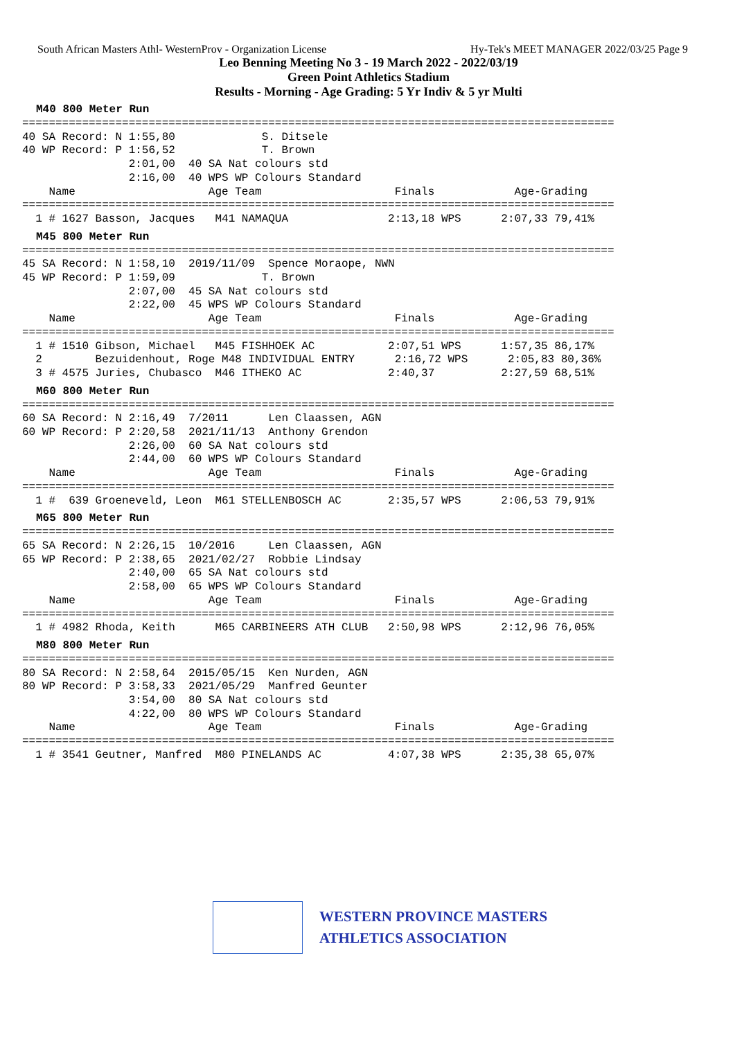South African Masters Athl- WesternProv - Organization License Hy-Tek's MEET MANAGER 2022/03/25 Page 9
Leo Benning Meeting No 3 - 19 March 2022 - 2022/03/19
Green Point Athletics Stadium
Results - Morning - Age Grading: 5 Yr Indiv & 5 yr Multi
M40 800 Meter Run
=========================================================================================
40 SA Record: N 1:55,80             S. Ditsele
40 WP Record: P 1:56,52             T. Brown
                2:01,00  40 SA Nat colours std
                2:16,00  40 WPS WP Colours Standard
    Name                    Age Team                    Finals            Age-Grading
=========================================================================================
  1 # 1627 Basson, Jacques   M41 NAMAQUA               2:13,18 WPS      2:07,33 79,41%
M45 800 Meter Run
=========================================================================================
45 SA Record: N 1:58,10  2019/11/09  Spence Moraope, NWN
45 WP Record: P 1:59,09             T. Brown
                2:07,00  45 SA Nat colours std
                2:22,00  45 WPS WP Colours Standard
    Name                    Age Team                    Finals            Age-Grading
=========================================================================================
  1 # 1510 Gibson, Michael   M45 FISHHOEK AC           2:07,51 WPS      1:57,35 86,17%
  2        Bezuidenhout, Roge M48 INDIVIDUAL ENTRY      2:16,72 WPS      2:05,83 80,36%
  3 # 4575 Juries, Chubasco  M46 ITHEKO AC             2:40,37          2:27,59 68,51%
M60 800 Meter Run
=========================================================================================
60 SA Record: N 2:16,49  7/2011      Len Claassen, AGN
60 WP Record: P 2:20,58  2021/11/13  Anthony Grendon
                2:26,00  60 SA Nat colours std
                2:44,00  60 WPS WP Colours Standard
    Name                    Age Team                    Finals            Age-Grading
=========================================================================================
  1 #  639 Groeneveld, Leon  M61 STELLENBOSCH AC       2:35,57 WPS      2:06,53 79,91%
M65 800 Meter Run
=========================================================================================
65 SA Record: N 2:26,15  10/2016     Len Claassen, AGN
65 WP Record: P 2:38,65  2021/02/27  Robbie Lindsay
                2:40,00  65 SA Nat colours std
                2:58,00  65 WPS WP Colours Standard
    Name                    Age Team                    Finals            Age-Grading
=========================================================================================
  1 # 4982 Rhoda, Keith      M65 CARBINEERS ATH CLUB   2:50,98 WPS      2:12,96 76,05%
M80 800 Meter Run
=========================================================================================
80 SA Record: N 2:58,64  2015/05/15  Ken Nurden, AGN
80 WP Record: P 3:58,33  2021/05/29  Manfred Geunter
                3:54,00  80 SA Nat colours std
                4:22,00  80 WPS WP Colours Standard
    Name                    Age Team                    Finals            Age-Grading
=========================================================================================
  1 # 3541 Geutner, Manfred  M80 PINELANDS AC          4:07,38 WPS      2:35,38 65,07%
WESTERN PROVINCE MASTERS
ATHLETICS ASSOCIATION